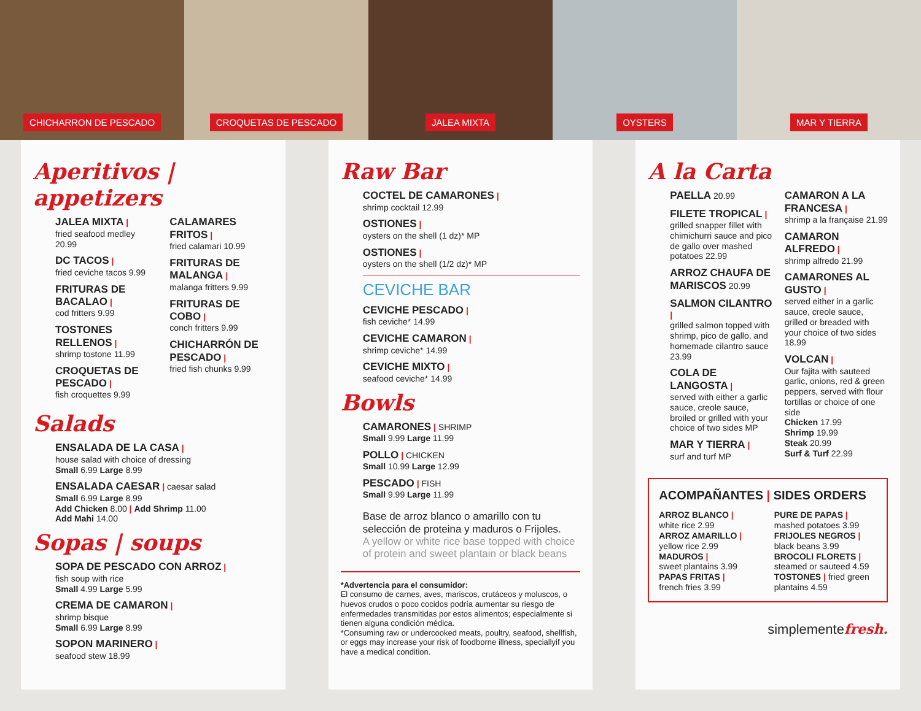CHICHARRON DE PESCADO CROQUETAS DE PESCADO JALEA MIXTA OYSTERS MAR Y TIERRA
Aperitivos | appetizers
JALEA MIXTA |
fried seafood medley 20.99
DC TACOS |
fried ceviche tacos 9.99
FRITURAS DE BACALAO |
cod fritters 9.99
TOSTONES RELLENOS |
shrimp tostone 11.99
CROQUETAS DE PESCADO |
fish croquettes 9.99
CALAMARES FRITOS |
fried calamari 10.99
FRITURAS DE MALANGA |
malanga fritters 9.99
FRITURAS DE COBO |
conch fritters 9.99
CHICHARRÓN DE PESCADO |
fried fish chunks 9.99
Salads
ENSALADA DE LA CASA |
house salad with choice of dressing
Small 6.99 Large 8.99
ENSALADA CAESAR | caesar salad
Small 6.99 Large 8.99
Add Chicken 8.00 | Add Shrimp 11.00
Add Mahi 14.00
Sopas | soups
SOPA DE PESCADO CON ARROZ |
fish soup with rice
Small 4.99 Large 5.99
CREMA DE CAMARON |
shrimp bisque
Small 6.99 Large 8.99
SOPON MARINERO |
seafood stew 18.99
Raw Bar
COCTEL DE CAMARONES |
shrimp cocktail 12.99
OSTIONES |
oysters on the shell (1 dz)* MP
OSTIONES |
oysters on the shell (1/2 dz)* MP
CEVICHE BAR
CEVICHE PESCADO |
fish ceviche* 14.99
CEVICHE CAMARON |
shrimp ceviche* 14.99
CEVICHE MIXTO |
seafood ceviche* 14.99
Bowls
CAMARONES | SHRIMP
Small 9.99 Large 11.99
POLLO | CHICKEN
Small 10.99 Large 12.99
PESCADO | FISH
Small 9.99 Large 11.99
Base de arroz blanco o amarillo con tu selección de proteina y maduros o Frijoles.
A yellow or white rice base topped with choice of protein and sweet plantain or black beans
*Advertencia para el consumidor:
El consumo de carnes, aves, mariscos, crutáceos y moluscos, o huevos crudos o poco cocidos podría aumentar su riesgo de enfermedades transmitidas por estos alimentos; especialmente si tienen alguna condición médica.
*Consuming raw or undercooked meats, poultry, seafood, shellfish, or eggs may increase your risk of foodborne illness, speciallyif you have a medical condition.
A la Carta
PAELLA 20.99
FILETE TROPICAL |
grilled snapper fillet with chimichurri sauce and pico de gallo over mashed potatoes 22.99
ARROZ CHAUFA DE MARISCOS 20.99
SALMON CILANTRO |
grilled salmon topped with shrimp, pico de gallo, and homemade cilantro sauce 23.99
COLA DE LANGOSTA |
served with either a garlic sauce, creole sauce, broiled or grilled with your choice of two sides MP
MAR Y TIERRA |
surf and turf MP
CAMARON A LA FRANCESA |
shrimp a la française 21.99
CAMARON ALFREDO |
shrimp alfredo 21.99
CAMARONES AL GUSTO |
served either in a garlic sauce, creole sauce, grilled or breaded with your choice of two sides 18.99
VOLCAN |
Our fajita with sauteed garlic, onions, red & green peppers, served with flour tortillas or choice of one side
Chicken 17.99
Shrimp 19.99
Steak 20.99
Surf & Turf 22.99
ACOMPAÑANTES | SIDES ORDERS
ARROZ BLANCO |
white rice 2.99
ARROZ AMARILLO |
yellow rice 2.99
MADUROS |
sweet plantains 3.99
PAPAS FRITAS |
french fries 3.99
PURE DE PAPAS |
mashed potatoes 3.99
FRIJOLES NEGROS |
black beans 3.99
BROCOLI FLORETS |
steamed or sauteed 4.59
TOSTONES | fried green plantains 4.59
simplementefresh.